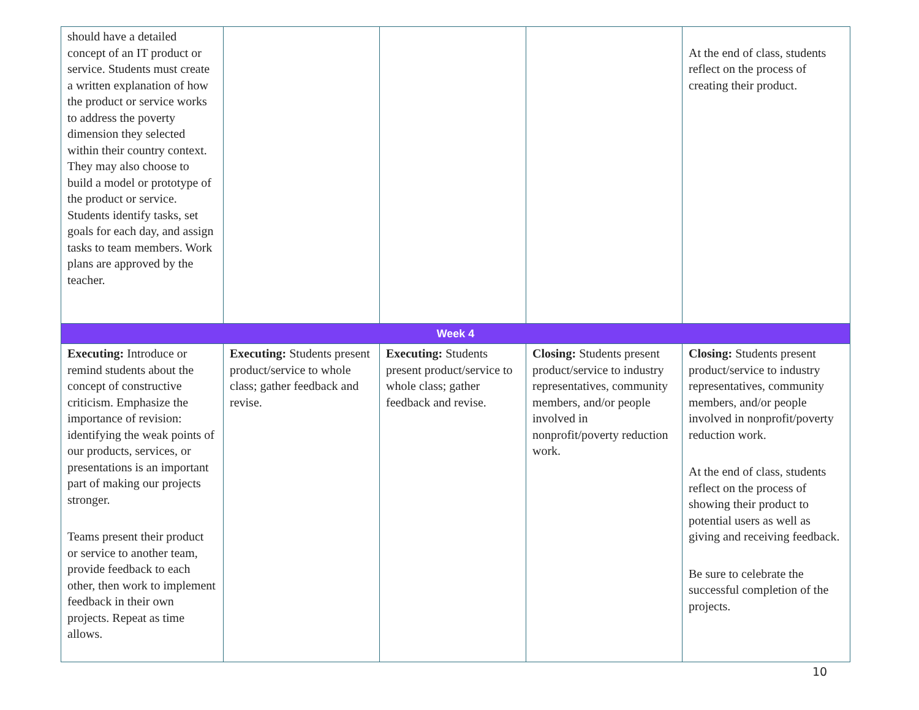| should have a detailed concept of an IT product or service. Students must create a written explanation of how the product or service works to address the poverty dimension they selected within their country context. They may also choose to build a model or prototype of the product or service. Students identify tasks, set goals for each day, and assign tasks to team members. Work plans are approved by the teacher. | | | | At the end of class, students reflect on the process of creating their product. |
| Week 4 | | | | |
| Executing: Introduce or remind students about the concept of constructive criticism. Emphasize the importance of revision: identifying the weak points of our products, services, or presentations is an important part of making our projects stronger. Teams present their product or service to another team, provide feedback to each other, then work to implement feedback in their own projects. Repeat as time allows. | Executing: Students present product/service to whole class; gather feedback and revise. | Executing: Students present product/service to whole class; gather feedback and revise. | Closing: Students present product/service to industry representatives, community members, and/or people involved in nonprofit/poverty reduction work. | Closing: Students present product/service to industry representatives, community members, and/or people involved in nonprofit/poverty reduction work. At the end of class, students reflect on the process of showing their product to potential users as well as giving and receiving feedback. Be sure to celebrate the successful completion of the projects. |
10